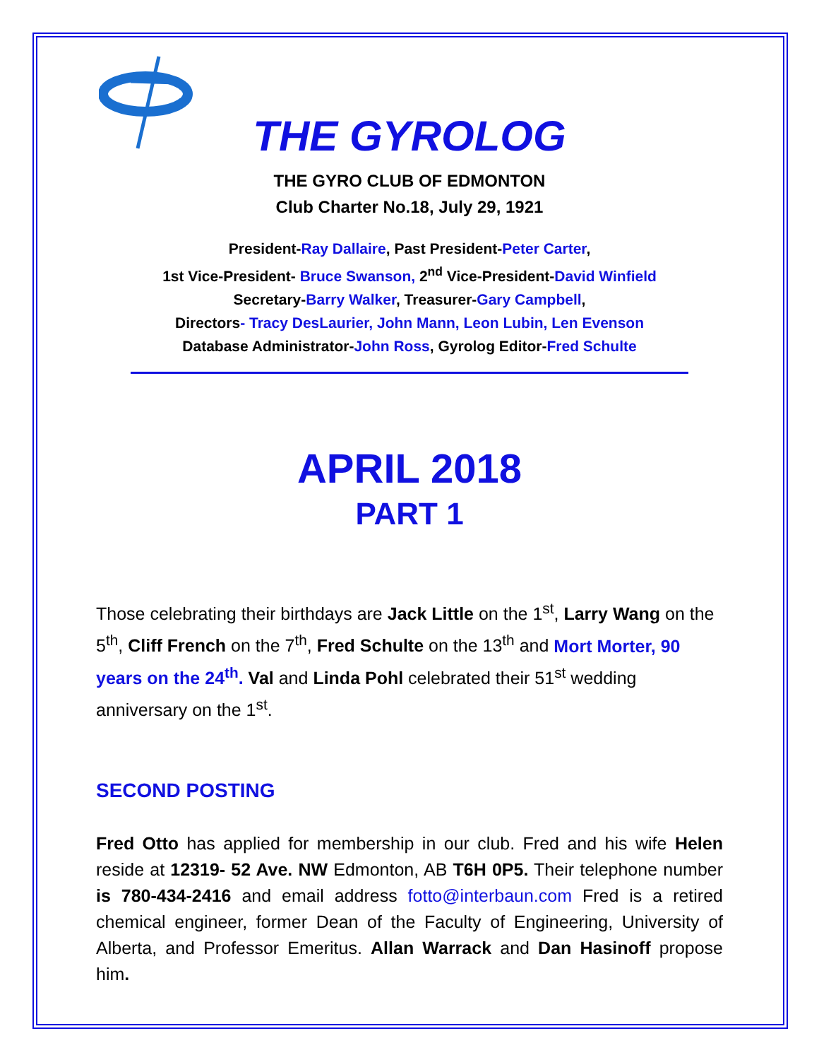THE GYROLOG
THE GYRO CLUB OF EDMONTON
Club Charter No.18, July 29, 1921
President-Ray Dallaire, Past President-Peter Carter,
1st Vice-President- Bruce Swanson, 2<sup>nd</sup> Vice-President-David Winfield
Secretary-Barry Walker, Treasurer-Gary Campbell,
Directors- Tracy DesLaurier, John Mann, Leon Lubin, Len Evenson
Database Administrator-John Ross, Gyrolog Editor-Fred Schulte
APRIL 2018
PART 1
Those celebrating their birthdays are Jack Little on the 1<sup>st</sup>, Larry Wang on the 5<sup>th</sup>, Cliff French on the 7<sup>th</sup>, Fred Schulte on the 13<sup>th</sup> and Mort Morter, 90 years on the 24<sup>th</sup>. Val and Linda Pohl celebrated their 51<sup>st</sup> wedding anniversary on the 1<sup>st</sup>.
SECOND POSTING
Fred Otto has applied for membership in our club. Fred and his wife Helen reside at 12319- 52 Ave. NW Edmonton, AB T6H 0P5. Their telephone number is 780-434-2416 and email address fotto@interbaun.com Fred is a retired chemical engineer, former Dean of the Faculty of Engineering, University of Alberta, and Professor Emeritus. Allan Warrack and Dan Hasinoff propose him.